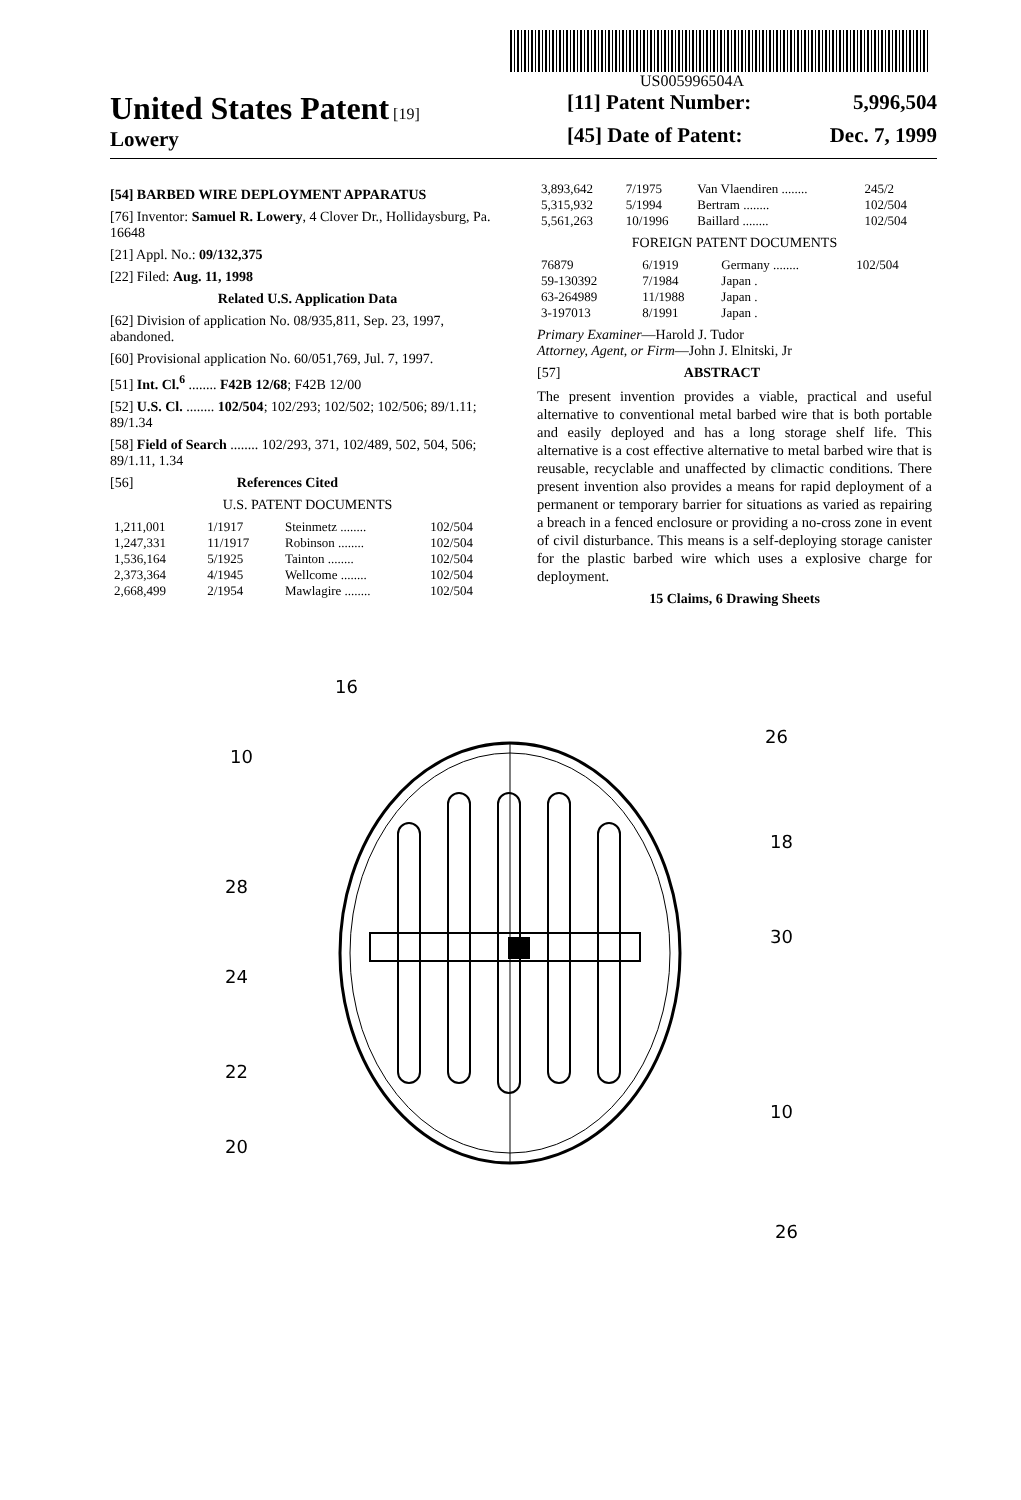US005996504A
United States Patent [19]
Lowery
[11] Patent Number: 5,996,504
[45] Date of Patent: Dec. 7, 1999
[54] BARBED WIRE DEPLOYMENT APPARATUS
[76] Inventor: Samuel R. Lowery, 4 Clover Dr., Hollidaysburg, Pa. 16648
[21] Appl. No.: 09/132,375
[22] Filed: Aug. 11, 1998
Related U.S. Application Data
[62] Division of application No. 08/935,811, Sep. 23, 1997, abandoned.
[60] Provisional application No. 60/051,769, Jul. 7, 1997.
[51] Int. Cl.<sup>6</sup> ........ F42B 12/68; F42B 12/00
[52] U.S. Cl. ........ 102/504; 102/293; 102/502; 102/506; 89/1.11; 89/1.34
[58] Field of Search ........ 102/293, 371, 102/489, 502, 504, 506; 89/1.11, 1.34
[56] References Cited
U.S. PATENT DOCUMENTS
| 1,211,001 | 1/1917 | Steinmetz ........ | 102/504 |
| 1,247,331 | 11/1917 | Robinson ........ | 102/504 |
| 1,536,164 | 5/1925 | Tainton ........ | 102/504 |
| 2,373,364 | 4/1945 | Wellcome ........ | 102/504 |
| 2,668,499 | 2/1954 | Mawlagire ........ | 102/504 |
| 3,893,642 | 7/1975 | Van Vlaendiren ........ | 245/2 |
| 5,315,932 | 5/1994 | Bertram ........ | 102/504 |
| 5,561,263 | 10/1996 | Baillard ........ | 102/504 |
FOREIGN PATENT DOCUMENTS
| 76879 | 6/1919 | Germany ........ | 102/504 |
| 59-130392 | 7/1984 | Japan . | |
| 63-264989 | 11/1988 | Japan . | |
| 3-197013 | 8/1991 | Japan . | |
Primary Examiner—Harold J. Tudor
Attorney, Agent, or Firm—John J. Elnitski, Jr
[57] ABSTRACT
The present invention provides a viable, practical and useful alternative to conventional metal barbed wire that is both portable and easily deployed and has a long storage shelf life. This alternative is a cost effective alternative to metal barbed wire that is reusable, recyclable and unaffected by climactic conditions. There present invention also provides a means for rapid deployment of a permanent or temporary barrier for situations as varied as repairing a breach in a fenced enclosure or providing a no-cross zone in event of civil disturbance. This means is a self-deploying storage canister for the plastic barbed wire which uses a explosive charge for deployment.
15 Claims, 6 Drawing Sheets
16
10
26
18
28
30
24
22
10
20
26